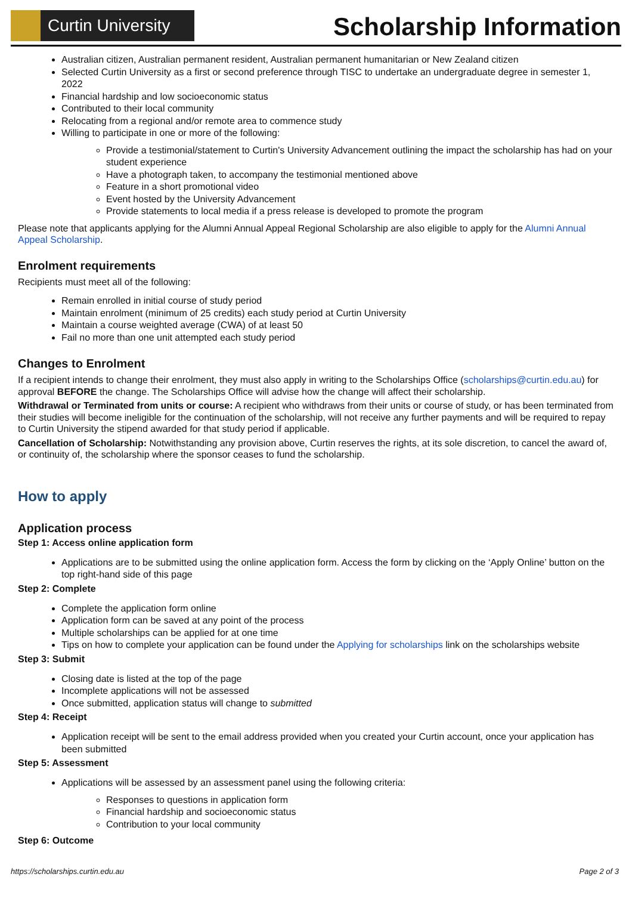Curtin University
Scholarship Information
Australian citizen, Australian permanent resident, Australian permanent humanitarian or New Zealand citizen
Selected Curtin University as a first or second preference through TISC to undertake an undergraduate degree in semester 1, 2022
Financial hardship and low socioeconomic status
Contributed to their local community
Relocating from a regional and/or remote area to commence study
Willing to participate in one or more of the following:
Provide a testimonial/statement to Curtin's University Advancement outlining the impact the scholarship has had on your student experience
Have a photograph taken, to accompany the testimonial mentioned above
Feature in a short promotional video
Event hosted by the University Advancement
Provide statements to local media if a press release is developed to promote the program
Please note that applicants applying for the Alumni Annual Appeal Regional Scholarship are also eligible to apply for the Alumni Annual Appeal Scholarship.
Enrolment requirements
Recipients must meet all of the following:
Remain enrolled in initial course of study period
Maintain enrolment (minimum of 25 credits) each study period at Curtin University
Maintain a course weighted average (CWA) of at least 50
Fail no more than one unit attempted each study period
Changes to Enrolment
If a recipient intends to change their enrolment, they must also apply in writing to the Scholarships Office (scholarships@curtin.edu.au) for approval BEFORE the change. The Scholarships Office will advise how the change will affect their scholarship.
Withdrawal or Terminated from units or course: A recipient who withdraws from their units or course of study, or has been terminated from their studies will become ineligible for the continuation of the scholarship, will not receive any further payments and will be required to repay to Curtin University the stipend awarded for that study period if applicable.
Cancellation of Scholarship: Notwithstanding any provision above, Curtin reserves the rights, at its sole discretion, to cancel the award of, or continuity of, the scholarship where the sponsor ceases to fund the scholarship.
How to apply
Application process
Step 1: Access online application form
Applications are to be submitted using the online application form. Access the form by clicking on the ‘Apply Online’ button on the top right-hand side of this page
Step 2: Complete
Complete the application form online
Application form can be saved at any point of the process
Multiple scholarships can be applied for at one time
Tips on how to complete your application can be found under the Applying for scholarships link on the scholarships website
Step 3: Submit
Closing date is listed at the top of the page
Incomplete applications will not be assessed
Once submitted, application status will change to submitted
Step 4: Receipt
Application receipt will be sent to the email address provided when you created your Curtin account, once your application has been submitted
Step 5: Assessment
Applications will be assessed by an assessment panel using the following criteria:
Responses to questions in application form
Financial hardship and socioeconomic status
Contribution to your local community
Step 6: Outcome
https://scholarships.curtin.edu.au Page 2 of 3